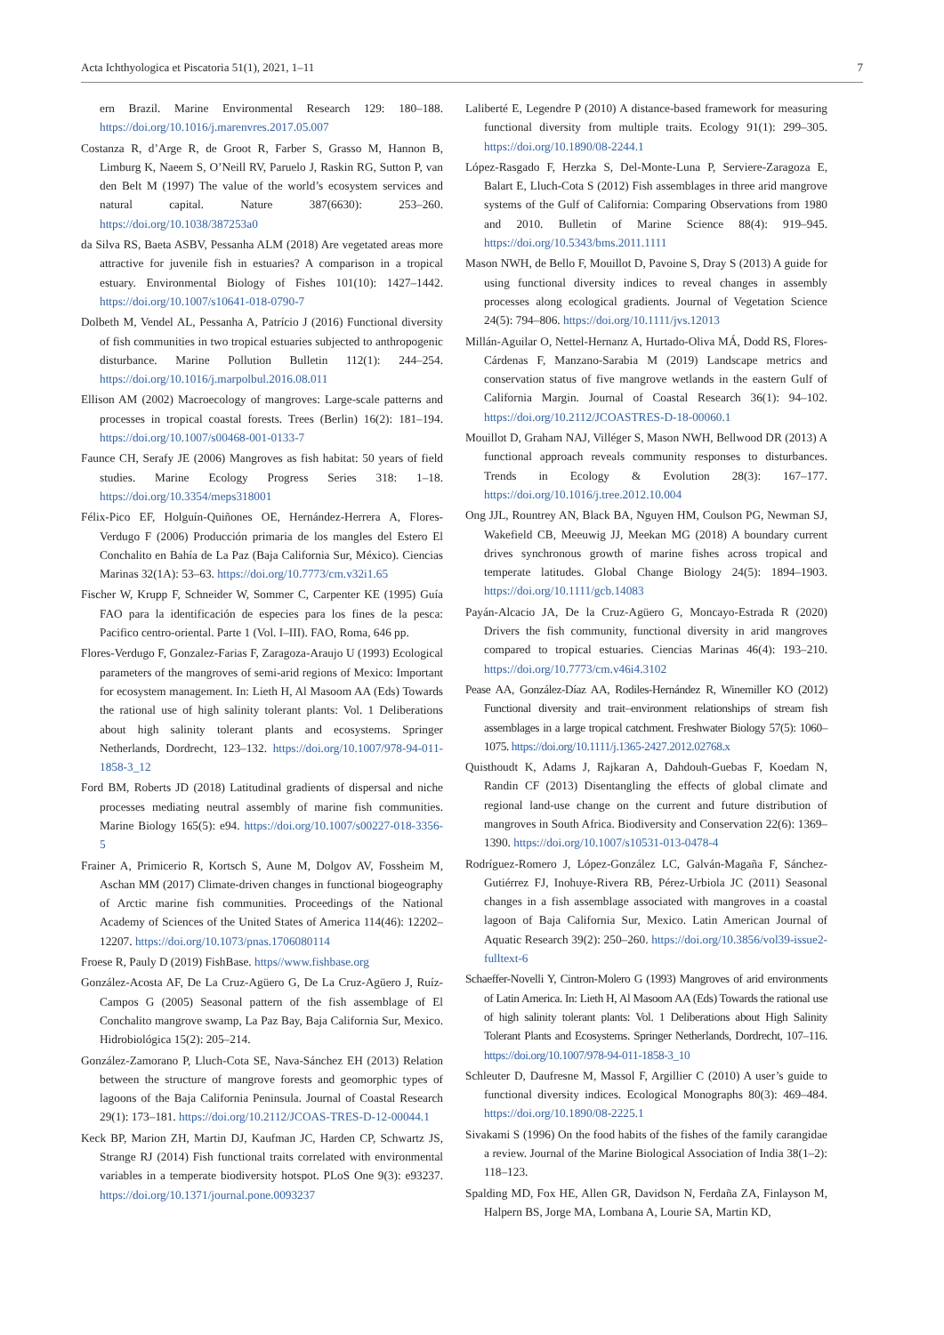Acta Ichthyologica et Piscatoria 51(1), 2021, 1–11 7
ern Brazil. Marine Environmental Research 129: 180–188. https://doi.org/10.1016/j.marenvres.2017.05.007
Costanza R, d’Arge R, de Groot R, Farber S, Grasso M, Hannon B, Limburg K, Naeem S, O’Neill RV, Paruelo J, Raskin RG, Sutton P, van den Belt M (1997) The value of the world’s ecosystem services and natural capital. Nature 387(6630): 253–260. https://doi.org/10.1038/387253a0
da Silva RS, Baeta ASBV, Pessanha ALM (2018) Are vegetated areas more attractive for juvenile fish in estuaries? A comparison in a tropical estuary. Environmental Biology of Fishes 101(10): 1427–1442. https://doi.org/10.1007/s10641-018-0790-7
Dolbeth M, Vendel AL, Pessanha A, Patrício J (2016) Functional diversity of fish communities in two tropical estuaries subjected to anthropogenic disturbance. Marine Pollution Bulletin 112(1): 244–254. https://doi.org/10.1016/j.marpolbul.2016.08.011
Ellison AM (2002) Macroecology of mangroves: Large-scale patterns and processes in tropical coastal forests. Trees (Berlin) 16(2): 181–194. https://doi.org/10.1007/s00468-001-0133-7
Faunce CH, Serafy JE (2006) Mangroves as fish habitat: 50 years of field studies. Marine Ecology Progress Series 318: 1–18. https://doi.org/10.3354/meps318001
Félix-Pico EF, Holguín-Quiñones OE, Hernández-Herrera A, Flores-Verdugo F (2006) Producción primaria de los mangles del Estero El Conchalito en Bahía de La Paz (Baja California Sur, México). Ciencias Marinas 32(1A): 53–63. https://doi.org/10.7773/cm.v32i1.65
Fischer W, Krupp F, Schneider W, Sommer C, Carpenter KE (1995) Guía FAO para la identificación de especies para los fines de la pesca: Pacifico centro-oriental. Parte 1 (Vol. I–III). FAO, Roma, 646 pp.
Flores-Verdugo F, Gonzalez-Farias F, Zaragoza-Araujo U (1993) Ecological parameters of the mangroves of semi-arid regions of Mexico: Important for ecosystem management. In: Lieth H, Al Masoom AA (Eds) Towards the rational use of high salinity tolerant plants: Vol. 1 Deliberations about high salinity tolerant plants and ecosystems. Springer Netherlands, Dordrecht, 123–132. https://doi.org/10.1007/978-94-011-1858-3_12
Ford BM, Roberts JD (2018) Latitudinal gradients of dispersal and niche processes mediating neutral assembly of marine fish communities. Marine Biology 165(5): e94. https://doi.org/10.1007/s00227-018-3356-5
Frainer A, Primicerio R, Kortsch S, Aune M, Dolgov AV, Fossheim M, Aschan MM (2017) Climate-driven changes in functional biogeography of Arctic marine fish communities. Proceedings of the National Academy of Sciences of the United States of America 114(46): 12202–12207. https://doi.org/10.1073/pnas.1706080114
Froese R, Pauly D (2019) FishBase. https//www.fishbase.org
González-Acosta AF, De La Cruz-Agüero G, De La Cruz-Agüero J, Ruíz-Campos G (2005) Seasonal pattern of the fish assemblage of El Conchalito mangrove swamp, La Paz Bay, Baja California Sur, Mexico. Hidrobiológica 15(2): 205–214.
González-Zamorano P, Lluch-Cota SE, Nava-Sánchez EH (2013) Relation between the structure of mangrove forests and geomorphic types of lagoons of the Baja California Peninsula. Journal of Coastal Research 29(1): 173–181. https://doi.org/10.2112/JCOAS-TRES-D-12-00044.1
Keck BP, Marion ZH, Martin DJ, Kaufman JC, Harden CP, Schwartz JS, Strange RJ (2014) Fish functional traits correlated with environmental variables in a temperate biodiversity hotspot. PLoS One 9(3): e93237. https://doi.org/10.1371/journal.pone.0093237
Laliberté E, Legendre P (2010) A distance-based framework for measuring functional diversity from multiple traits. Ecology 91(1): 299–305. https://doi.org/10.1890/08-2244.1
López-Rasgado F, Herzka S, Del-Monte-Luna P, Serviere-Zaragoza E, Balart E, Lluch-Cota S (2012) Fish assemblages in three arid mangrove systems of the Gulf of California: Comparing Observations from 1980 and 2010. Bulletin of Marine Science 88(4): 919–945. https://doi.org/10.5343/bms.2011.1111
Mason NWH, de Bello F, Mouillot D, Pavoine S, Dray S (2013) A guide for using functional diversity indices to reveal changes in assembly processes along ecological gradients. Journal of Vegetation Science 24(5): 794–806. https://doi.org/10.1111/jvs.12013
Millán-Aguilar O, Nettel-Hernanz A, Hurtado-Oliva MÁ, Dodd RS, Flores-Cárdenas F, Manzano-Sarabia M (2019) Landscape metrics and conservation status of five mangrove wetlands in the eastern Gulf of California Margin. Journal of Coastal Research 36(1): 94–102. https://doi.org/10.2112/JCOASTRES-D-18-00060.1
Mouillot D, Graham NAJ, Villéger S, Mason NWH, Bellwood DR (2013) A functional approach reveals community responses to disturbances. Trends in Ecology & Evolution 28(3): 167–177. https://doi.org/10.1016/j.tree.2012.10.004
Ong JJL, Rountrey AN, Black BA, Nguyen HM, Coulson PG, Newman SJ, Wakefield CB, Meeuwig JJ, Meekan MG (2018) A boundary current drives synchronous growth of marine fishes across tropical and temperate latitudes. Global Change Biology 24(5): 1894–1903. https://doi.org/10.1111/gcb.14083
Payán-Alcacio JA, De la Cruz-Agüero G, Moncayo-Estrada R (2020) Drivers the fish community, functional diversity in arid mangroves compared to tropical estuaries. Ciencias Marinas 46(4): 193–210. https://doi.org/10.7773/cm.v46i4.3102
Pease AA, González-Díaz AA, Rodiles-Hernández R, Winemiller KO (2012) Functional diversity and trait–environment relationships of stream fish assemblages in a large tropical catchment. Freshwater Biology 57(5): 1060–1075. https://doi.org/10.1111/j.1365-2427.2012.02768.x
Quisthoudt K, Adams J, Rajkaran A, Dahdouh-Guebas F, Koedam N, Randin CF (2013) Disentangling the effects of global climate and regional land-use change on the current and future distribution of mangroves in South Africa. Biodiversity and Conservation 22(6): 1369–1390. https://doi.org/10.1007/s10531-013-0478-4
Rodríguez-Romero J, López-González LC, Galván-Magaña F, Sánchez-Gutiérrez FJ, Inohuye-Rivera RB, Pérez-Urbiola JC (2011) Seasonal changes in a fish assemblage associated with mangroves in a coastal lagoon of Baja California Sur, Mexico. Latin American Journal of Aquatic Research 39(2): 250–260. https://doi.org/10.3856/vol39-issue2-fulltext-6
Schaeffer-Novelli Y, Cintron-Molero G (1993) Mangroves of arid environments of Latin America. In: Lieth H, Al Masoom AA (Eds) Towards the rational use of high salinity tolerant plants: Vol. 1 Deliberations about High Salinity Tolerant Plants and Ecosystems. Springer Netherlands, Dordrecht, 107–116. https://doi.org/10.1007/978-94-011-1858-3_10
Schleuter D, Daufresne M, Massol F, Argillier C (2010) A user’s guide to functional diversity indices. Ecological Monographs 80(3): 469–484. https://doi.org/10.1890/08-2225.1
Sivakami S (1996) On the food habits of the fishes of the family carangidae a review. Journal of the Marine Biological Association of India 38(1–2): 118–123.
Spalding MD, Fox HE, Allen GR, Davidson N, Ferdaña ZA, Finlayson M, Halpern BS, Jorge MA, Lombana A, Lourie SA, Martin KD,